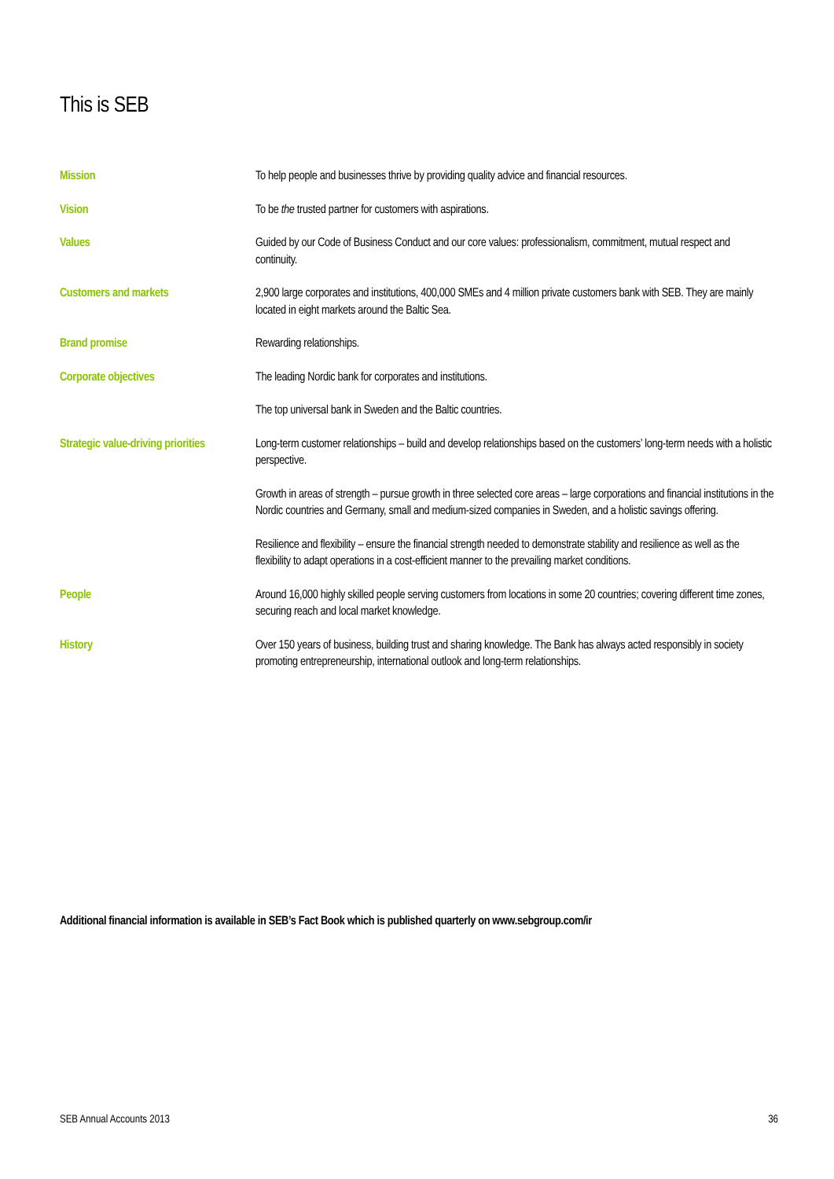This is SEB
Mission To help people and businesses thrive by providing quality advice and financial resources.
Vision To be the trusted partner for customers with aspirations.
Values Guided by our Code of Business Conduct and our core values: professionalism, commitment, mutual respect and continuity.
Customers and markets 2,900 large corporates and institutions, 400,000 SMEs and 4 million private customers bank with SEB. They are mainly located in eight markets around the Baltic Sea.
Brand promise Rewarding relationships.
Corporate objectives The leading Nordic bank for corporates and institutions.
The top universal bank in Sweden and the Baltic countries.
Strategic value-driving priorities
Long-term customer relationships – build and develop relationships based on the customers’ long-term needs with a holistic perspective.
Growth in areas of strength – pursue growth in three selected core areas – large corporations and financial institutions in the Nordic countries and Germany, small and medium-sized companies in Sweden, and a holistic savings offering.
Resilience and flexibility – ensure the financial strength needed to demonstrate stability and resilience as well as the flexibility to adapt operations in a cost-efficient manner to the prevailing market conditions.
People Around 16,000 highly skilled people serving customers from locations in some 20 countries; covering different time zones, securing reach and local market knowledge.
History Over 150 years of business, building trust and sharing knowledge. The Bank has always acted responsibly in society promoting entrepreneurship, international outlook and long-term relationships.
Additional financial information is available in SEB’s Fact Book which is published quarterly on www.sebgroup.com/ir
SEB Annual Accounts 2013 36